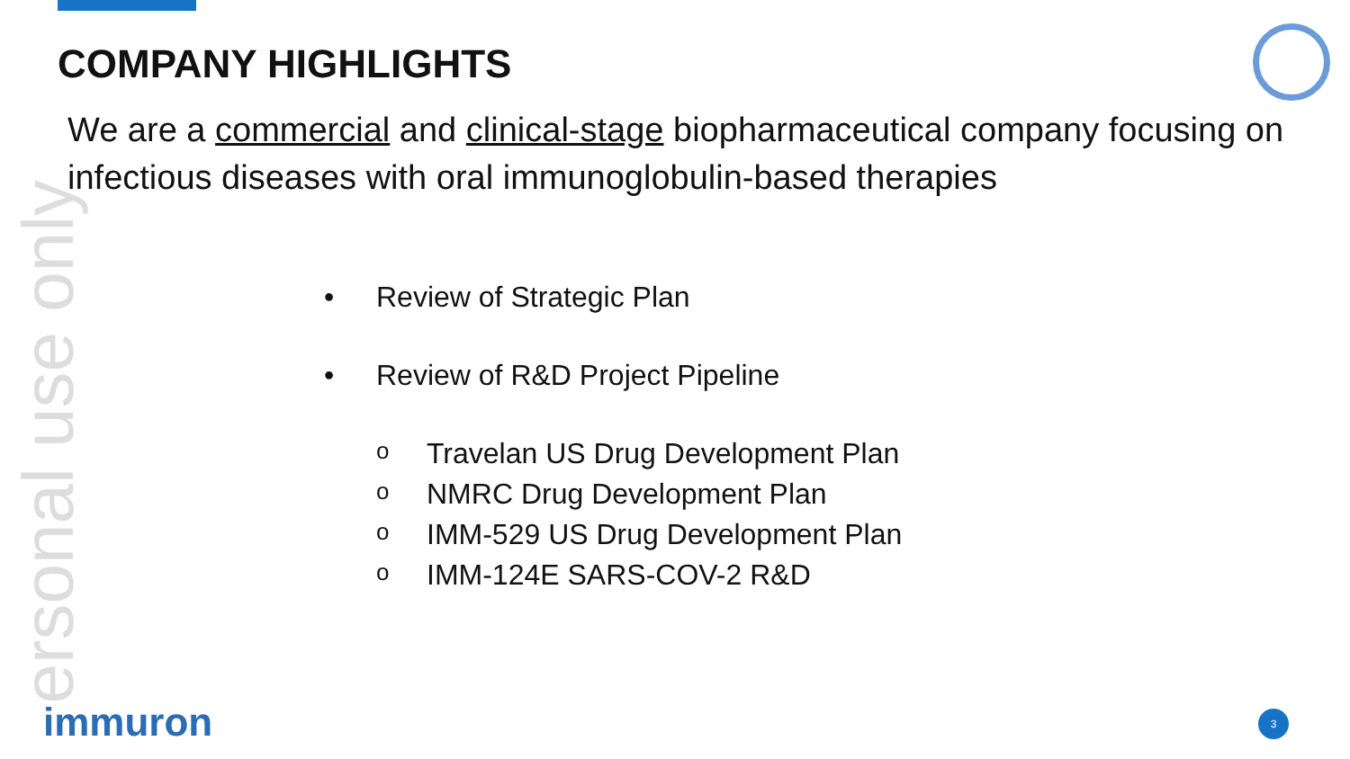ersonal use only
COMPANY HIGHLIGHTS
We are a commercial and clinical-stage biopharmaceutical company focusing on infectious diseases with oral immunoglobulin-based therapies
• Review of Strategic Plan
• Review of R&D Project Pipeline
o Travelan US Drug Development Plan
o NMRC Drug Development Plan
o IMM-529 US Drug Development Plan
o IMM-124E SARS-COV-2 R&D
immuron 3